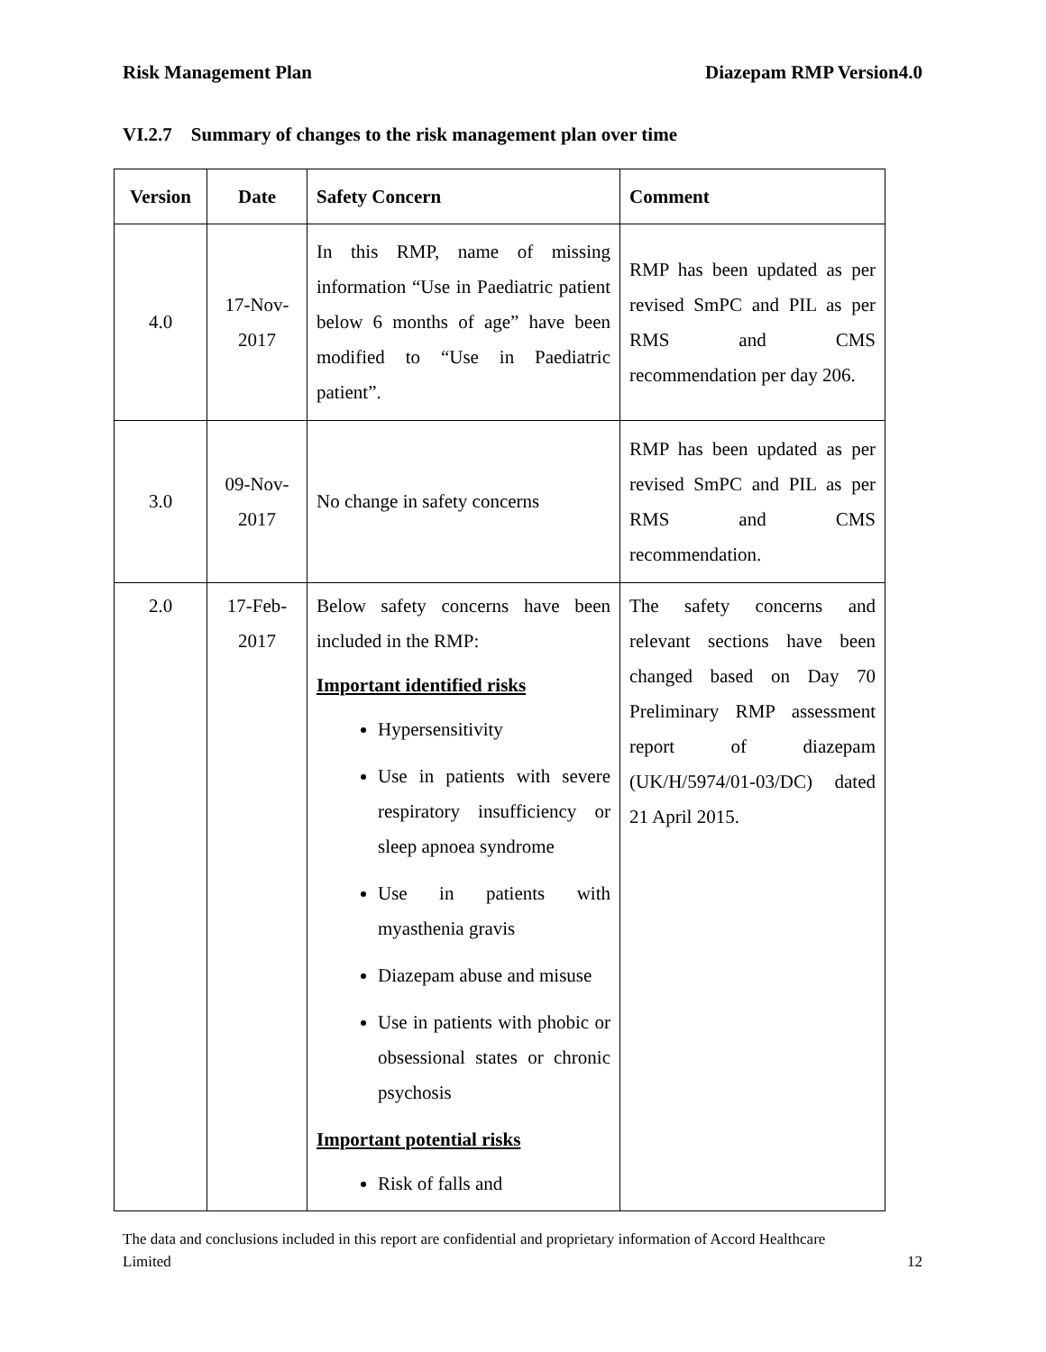Risk Management Plan Diazepam RMP Version4.0
VI.2.7 Summary of changes to the risk management plan over time
| Version | Date | Safety Concern | Comment |
| --- | --- | --- | --- |
| 4.0 | 17-Nov-2017 | In this RMP, name of missing information “Use in Paediatric patient below 6 months of age” have been modified to “Use in Paediatric patient”. | RMP has been updated as per revised SmPC and PIL as per RMS and CMS recommendation per day 206. |
| 3.0 | 09-Nov-2017 | No change in safety concerns | RMP has been updated as per revised SmPC and PIL as per RMS and CMS recommendation. |
| 2.0 | 17-Feb-2017 | Below safety concerns have been included in the RMP: Important identified risks Hypersensitivity Use in patients with severe respiratory insufficiency or sleep apnoea syndrome Use in patients with myasthenia gravis Diazepam abuse and misuse Use in patients with phobic or obsessional states or chronic psychosis Important potential risks Risk of falls and | The safety concerns and relevant sections have been changed based on Day 70 Preliminary RMP assessment report of diazepam (UK/H/5974/01-03/DC) dated 21 April 2015. |
The data and conclusions included in this report are confidential and proprietary information of Accord Healthcare
Limited 12